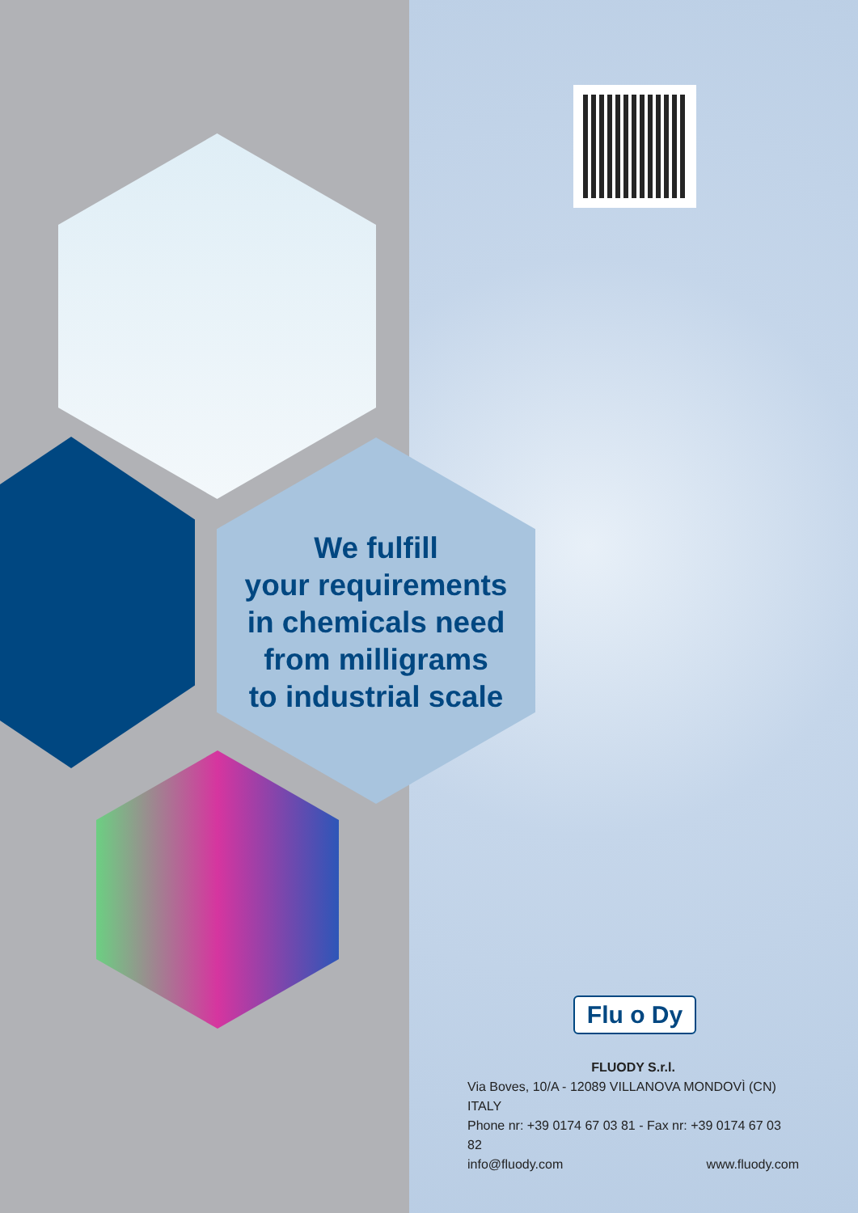We fulfill
your requirements
in chemicals need
from milligrams
to industrial scale
Flu o Dy
FLUODY S.r.l.
Via Boves, 10/A - 12089 VILLANOVA MONDOVÌ (CN) ITALY
Phone nr: +39 0174 67 03 81 - Fax nr: +39 0174 67 03 82
info@fluody.com www.fluody.com